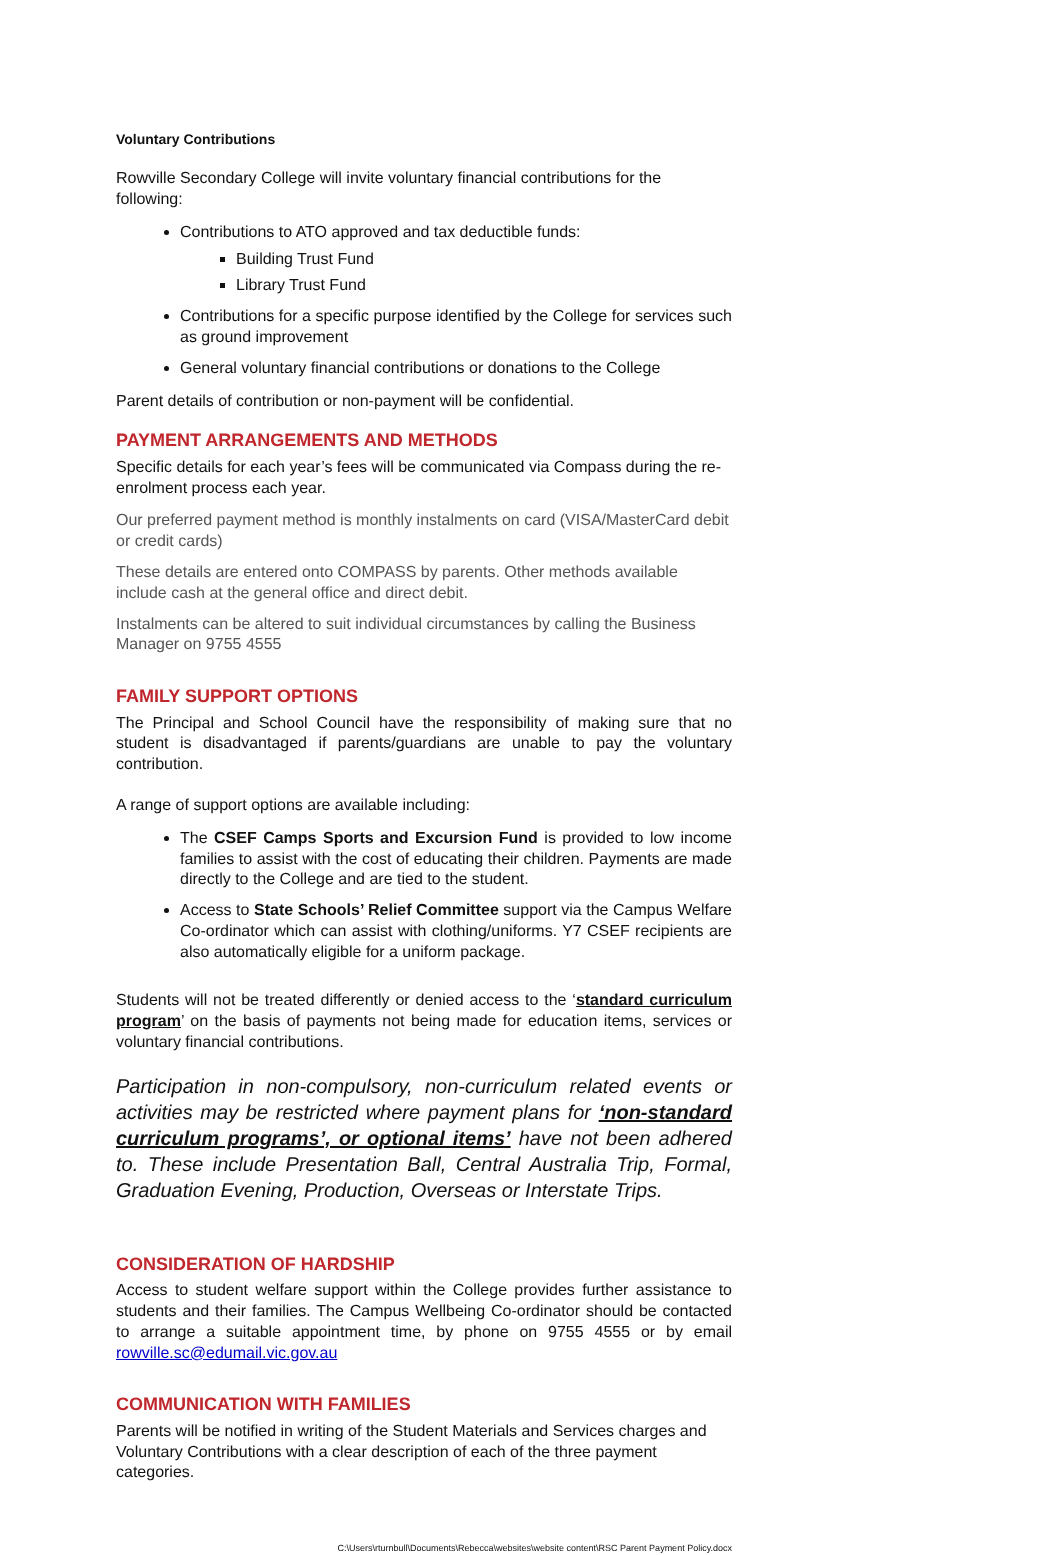Voluntary Contributions
Rowville Secondary College will invite voluntary financial contributions for the following:
Contributions to ATO approved and tax deductible funds:
Building Trust Fund
Library Trust Fund
Contributions for a specific purpose identified by the College for services such as ground improvement
General voluntary financial contributions or donations to the College
Parent details of contribution or non-payment will be confidential.
PAYMENT ARRANGEMENTS AND METHODS
Specific details for each year’s fees will be communicated via Compass during the re-enrolment process each year.
Our preferred payment method is monthly instalments on card (VISA/MasterCard debit or credit cards)
These details are entered onto COMPASS by parents. Other methods available include cash at the general office and direct debit.
Instalments can be altered to suit individual circumstances by calling the Business Manager on 9755 4555
FAMILY SUPPORT OPTIONS
The Principal and School Council have the responsibility of making sure that no student is disadvantaged if parents/guardians are unable to pay the voluntary contribution.
A range of support options are available including:
The CSEF Camps Sports and Excursion Fund is provided to low income families to assist with the cost of educating their children. Payments are made directly to the College and are tied to the student.
Access to State Schools’ Relief Committee support via the Campus Welfare Co-ordinator which can assist with clothing/uniforms. Y7 CSEF recipients are also automatically eligible for a uniform package.
Students will not be treated differently or denied access to the ‘standard curriculum program’ on the basis of payments not being made for education items, services or voluntary financial contributions.
Participation in non-compulsory, non-curriculum related events or activities may be restricted where payment plans for ‘non-standard curriculum programs’, or optional items’ have not been adhered to. These include Presentation Ball, Central Australia Trip, Formal, Graduation Evening, Production, Overseas or Interstate Trips.
CONSIDERATION OF HARDSHIP
Access to student welfare support within the College provides further assistance to students and their families. The Campus Wellbeing Co-ordinator should be contacted to arrange a suitable appointment time, by phone on 9755 4555 or by email rowville.sc@edumail.vic.gov.au
COMMUNICATION WITH FAMILIES
Parents will be notified in writing of the Student Materials and Services charges and Voluntary Contributions with a clear description of each of the three payment categories.
C:\Users\rturnbull\Documents\Rebecca\websites\website content\RSC Parent Payment Policy.docx